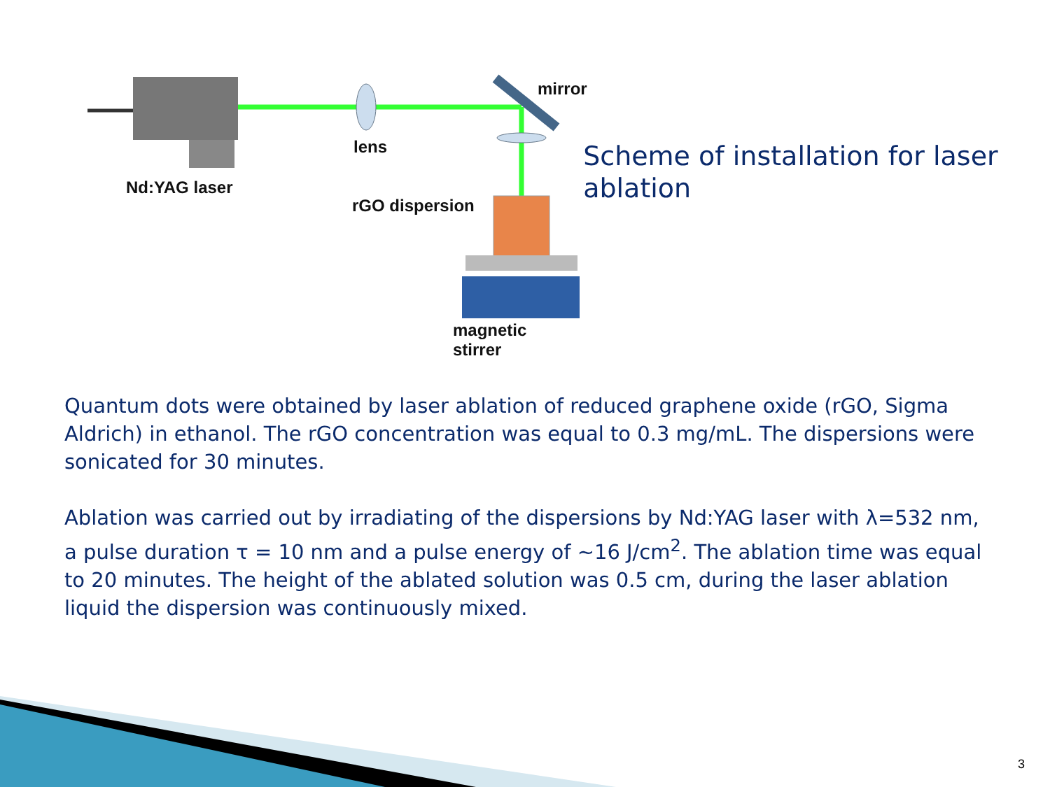mirror
lens
Nd:YAG laser
rGO dispersion
magnetic stirrer
Scheme of installation for laser ablation
Quantum dots were obtained by laser ablation of reduced graphene oxide (rGO, Sigma Aldrich) in ethanol. The rGO concentration was equal to 0.3 mg/mL. The dispersions were sonicated for 30 minutes.
Ablation was carried out by irradiating of the dispersions by Nd:YAG laser with λ=532 nm, a pulse duration τ = 10 nm and a pulse energy of ~16 J/cm<sup>2</sup>. The ablation time was equal to 20 minutes. The height of the ablated solution was 0.5 cm, during the laser ablation liquid the dispersion was continuously mixed.
3